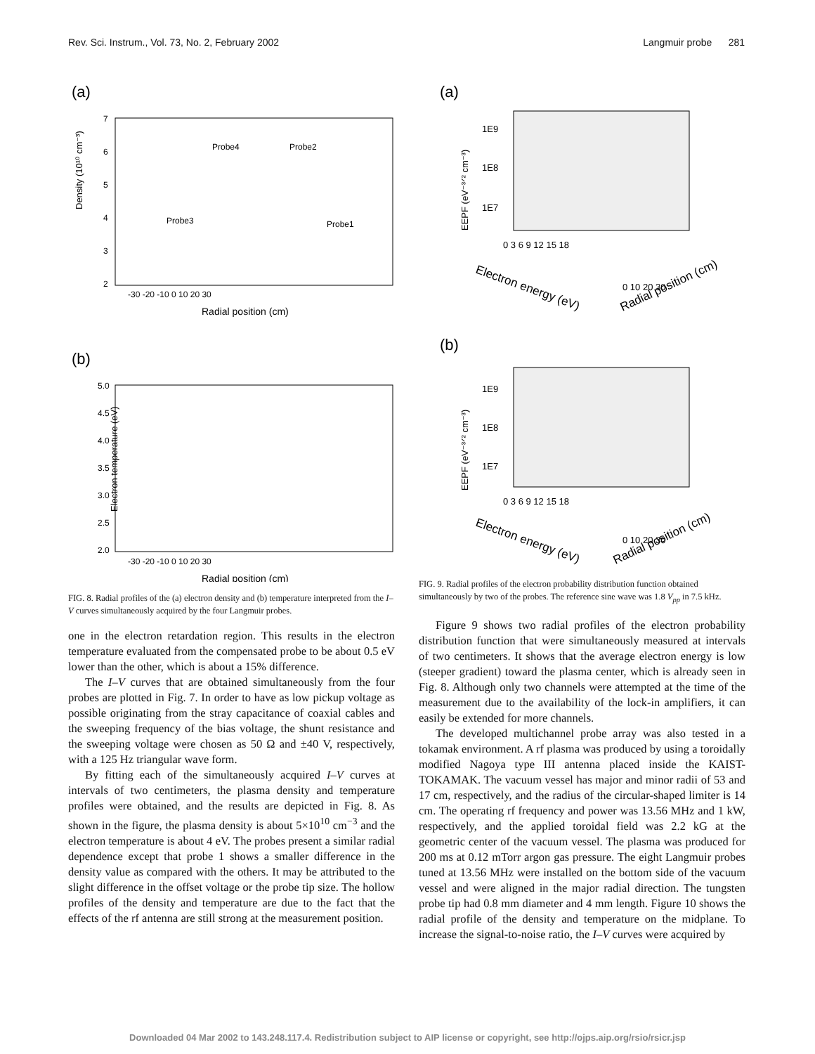Rev. Sci. Instrum., Vol. 73, No. 2, February 2002 Langmuir probe 281
(a)
Density (10¹⁰ cm⁻³)
7
6
5
4
3
2
-30 -20 -10 0 10 20 30
Radial position (cm)
Probe4
Probe2
Probe3
Probe1
(b)
Electron temperature (eV)
5.0
4.5
4.0
3.5
3.0
2.5
2.0
-30 -20 -10 0 10 20 30
Radial position (cm)
FIG. 8. Radial profiles of the (a) electron density and (b) temperature interpreted from the I–V curves simultaneously acquired by the four Langmuir probes.
one in the electron retardation region. This results in the electron temperature evaluated from the compensated probe to be about 0.5 eV lower than the other, which is about a 15% difference.
The I–V curves that are obtained simultaneously from the four probes are plotted in Fig. 7. In order to have as low pickup voltage as possible originating from the stray capacitance of coaxial cables and the sweeping frequency of the bias voltage, the shunt resistance and the sweeping voltage were chosen as 50 Ω and ±40 V, respectively, with a 125 Hz triangular wave form.
By fitting each of the simultaneously acquired I–V curves at intervals of two centimeters, the plasma density and temperature profiles were obtained, and the results are depicted in Fig. 8. As shown in the figure, the plasma density is about 5×10<sup>10</sup> cm<sup>−3</sup> and the electron temperature is about 4 eV. The probes present a similar radial dependence except that probe 1 shows a smaller difference in the density value as compared with the others. It may be attributed to the slight difference in the offset voltage or the probe tip size. The hollow profiles of the density and temperature are due to the fact that the effects of the rf antenna are still strong at the measurement position.
(a)
1E9
1E8
1E7
EEPF (eV⁻³ᐟ² cm⁻³)
0 3 6 9 12 15 18
Electron energy (eV)
0 10 20 30
Radial position (cm)
(b)
1E9
1E8
1E7
EEPF (eV⁻³ᐟ² cm⁻³)
0 3 6 9 12 15 18
Electron energy (eV)
0 10 20 30
Radial position (cm)
FIG. 9. Radial profiles of the electron probability distribution function obtained simultaneously by two of the probes. The reference sine wave was 1.8 V<sub>pp</sub> in 7.5 kHz.
Figure 9 shows two radial profiles of the electron probability distribution function that were simultaneously measured at intervals of two centimeters. It shows that the average electron energy is low (steeper gradient) toward the plasma center, which is already seen in Fig. 8. Although only two channels were attempted at the time of the measurement due to the availability of the lock-in amplifiers, it can easily be extended for more channels.
The developed multichannel probe array was also tested in a tokamak environment. A rf plasma was produced by using a toroidally modified Nagoya type III antenna placed inside the KAIST-TOKAMAK. The vacuum vessel has major and minor radii of 53 and 17 cm, respectively, and the radius of the circular-shaped limiter is 14 cm. The operating rf frequency and power was 13.56 MHz and 1 kW, respectively, and the applied toroidal field was 2.2 kG at the geometric center of the vacuum vessel. The plasma was produced for 200 ms at 0.12 mTorr argon gas pressure. The eight Langmuir probes tuned at 13.56 MHz were installed on the bottom side of the vacuum vessel and were aligned in the major radial direction. The tungsten probe tip had 0.8 mm diameter and 4 mm length. Figure 10 shows the radial profile of the density and temperature on the midplane. To increase the signal-to-noise ratio, the I–V curves were acquired by
Downloaded 04 Mar 2002 to 143.248.117.4. Redistribution subject to AIP license or copyright, see http://ojps.aip.org/rsio/rsicr.jsp